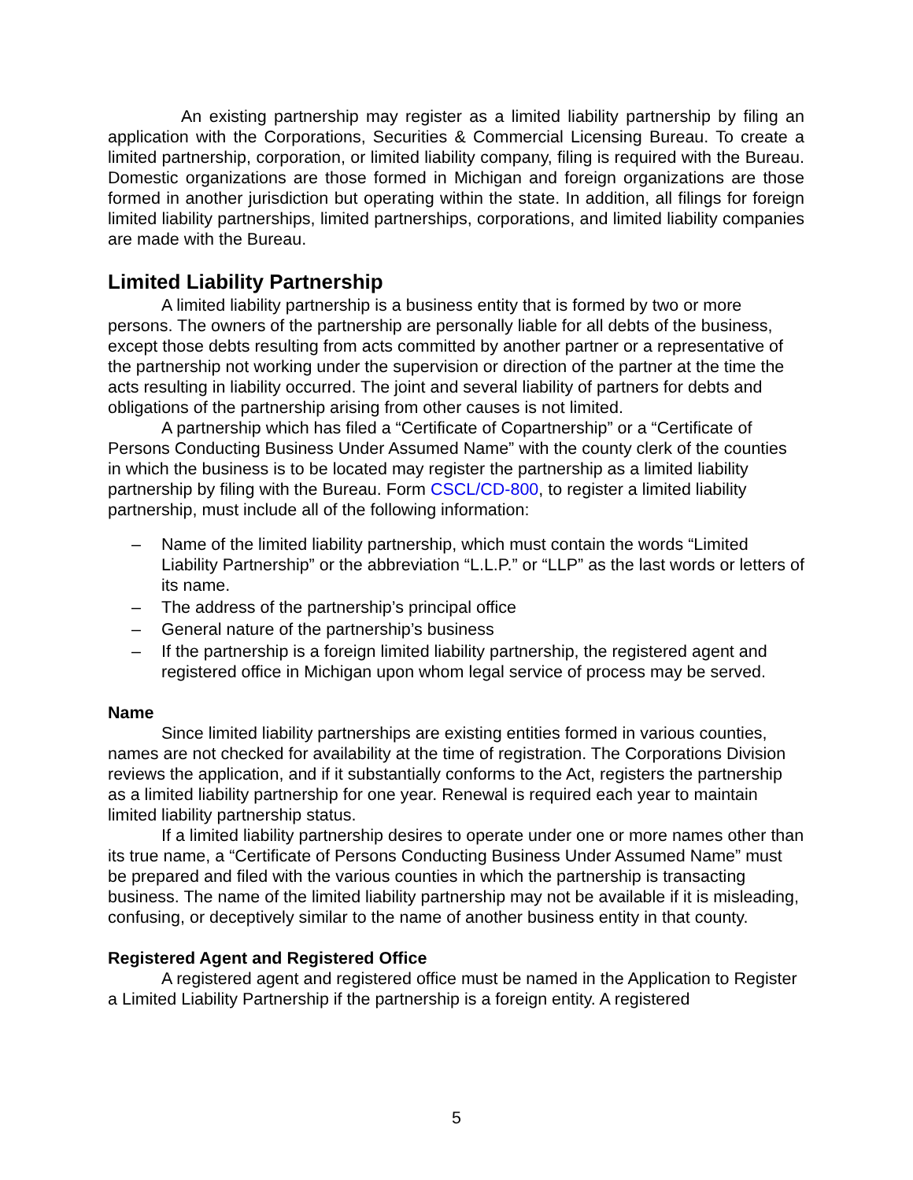An existing partnership may register as a limited liability partnership by filing an application with the Corporations, Securities & Commercial Licensing Bureau. To create a limited partnership, corporation, or limited liability company, filing is required with the Bureau. Domestic organizations are those formed in Michigan and foreign organizations are those formed in another jurisdiction but operating within the state. In addition, all filings for foreign limited liability partnerships, limited partnerships, corporations, and limited liability companies are made with the Bureau.
Limited Liability Partnership
A limited liability partnership is a business entity that is formed by two or more persons. The owners of the partnership are personally liable for all debts of the business, except those debts resulting from acts committed by another partner or a representative of the partnership not working under the supervision or direction of the partner at the time the acts resulting in liability occurred. The joint and several liability of partners for debts and obligations of the partnership arising from other causes is not limited.
A partnership which has filed a “Certificate of Copartnership” or a “Certificate of Persons Conducting Business Under Assumed Name” with the county clerk of the counties in which the business is to be located may register the partnership as a limited liability partnership by filing with the Bureau. Form CSCL/CD-800, to register a limited liability partnership, must include all of the following information:
– Name of the limited liability partnership, which must contain the words “Limited Liability Partnership” or the abbreviation “L.L.P.” or “LLP” as the last words or letters of its name.
– The address of the partnership’s principal office
– General nature of the partnership’s business
– If the partnership is a foreign limited liability partnership, the registered agent and registered office in Michigan upon whom legal service of process may be served.
Name
Since limited liability partnerships are existing entities formed in various counties, names are not checked for availability at the time of registration. The Corporations Division reviews the application, and if it substantially conforms to the Act, registers the partnership as a limited liability partnership for one year. Renewal is required each year to maintain limited liability partnership status.
If a limited liability partnership desires to operate under one or more names other than its true name, a “Certificate of Persons Conducting Business Under Assumed Name” must be prepared and filed with the various counties in which the partnership is transacting business. The name of the limited liability partnership may not be available if it is misleading, confusing, or deceptively similar to the name of another business entity in that county.
Registered Agent and Registered Office
A registered agent and registered office must be named in the Application to Register a Limited Liability Partnership if the partnership is a foreign entity. A registered
5